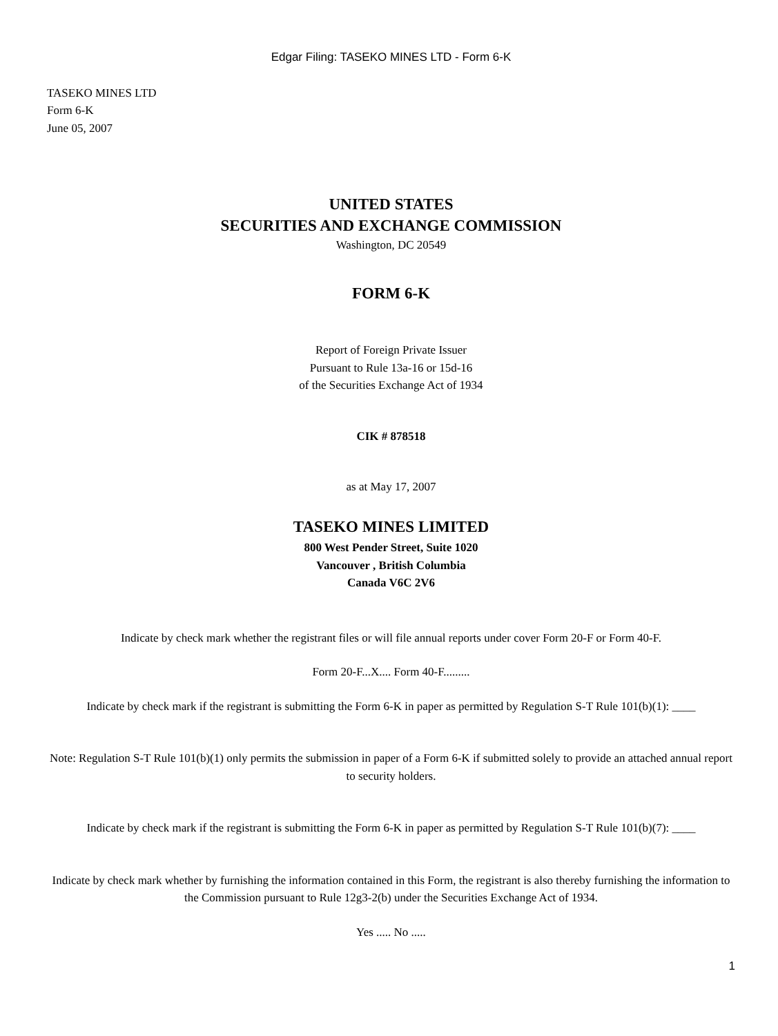Edgar Filing: TASEKO MINES LTD - Form 6-K
TASEKO MINES LTD
Form 6-K
June 05, 2007
UNITED STATES
SECURITIES AND EXCHANGE COMMISSION
Washington, DC 20549
FORM 6-K
Report of Foreign Private Issuer
Pursuant to Rule 13a-16 or 15d-16
of the Securities Exchange Act of 1934
CIK # 878518
as at May 17, 2007
TASEKO MINES LIMITED
800 West Pender Street, Suite 1020
Vancouver , British Columbia
Canada V6C 2V6
Indicate by check mark whether the registrant files or will file annual reports under cover Form 20-F or Form 40-F.
Form 20-F...X.... Form 40-F.........
Indicate by check mark if the registrant is submitting the Form 6-K in paper as permitted by Regulation S-T Rule 101(b)(1): ____
Note: Regulation S-T Rule 101(b)(1) only permits the submission in paper of a Form 6-K if submitted solely to provide an attached annual report to security holders.
Indicate by check mark if the registrant is submitting the Form 6-K in paper as permitted by Regulation S-T Rule 101(b)(7): ____
Indicate by check mark whether by furnishing the information contained in this Form, the registrant is also thereby furnishing the information to the Commission pursuant to Rule 12g3-2(b) under the Securities Exchange Act of 1934.
Yes ..... No .....
1